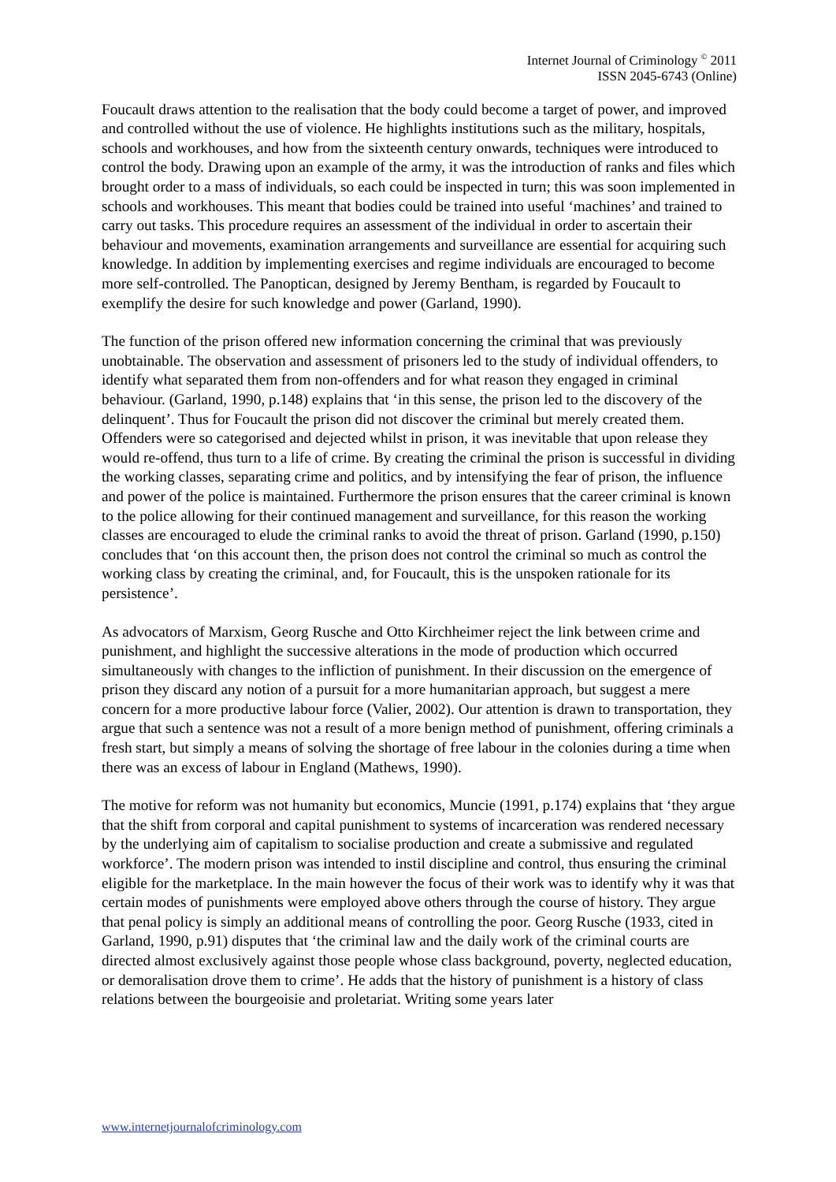Internet Journal of Criminology <sup>©</sup> 2011
ISSN 2045-6743 (Online)
Foucault draws attention to the realisation that the body could become a target of power, and improved and controlled without the use of violence. He highlights institutions such as the military, hospitals, schools and workhouses, and how from the sixteenth century onwards, techniques were introduced to control the body. Drawing upon an example of the army, it was the introduction of ranks and files which brought order to a mass of individuals, so each could be inspected in turn; this was soon implemented in schools and workhouses. This meant that bodies could be trained into useful ‘machines’ and trained to carry out tasks. This procedure requires an assessment of the individual in order to ascertain their behaviour and movements, examination arrangements and surveillance are essential for acquiring such knowledge. In addition by implementing exercises and regime individuals are encouraged to become more self-controlled. The Panoptican, designed by Jeremy Bentham, is regarded by Foucault to exemplify the desire for such knowledge and power (Garland, 1990).
The function of the prison offered new information concerning the criminal that was previously unobtainable. The observation and assessment of prisoners led to the study of individual offenders, to identify what separated them from non-offenders and for what reason they engaged in criminal behaviour. (Garland, 1990, p.148) explains that ‘in this sense, the prison led to the discovery of the delinquent’. Thus for Foucault the prison did not discover the criminal but merely created them. Offenders were so categorised and dejected whilst in prison, it was inevitable that upon release they would re-offend, thus turn to a life of crime. By creating the criminal the prison is successful in dividing the working classes, separating crime and politics, and by intensifying the fear of prison, the influence and power of the police is maintained. Furthermore the prison ensures that the career criminal is known to the police allowing for their continued management and surveillance, for this reason the working classes are encouraged to elude the criminal ranks to avoid the threat of prison. Garland (1990, p.150) concludes that ‘on this account then, the prison does not control the criminal so much as control the working class by creating the criminal, and, for Foucault, this is the unspoken rationale for its persistence’.
As advocators of Marxism, Georg Rusche and Otto Kirchheimer reject the link between crime and punishment, and highlight the successive alterations in the mode of production which occurred simultaneously with changes to the infliction of punishment. In their discussion on the emergence of prison they discard any notion of a pursuit for a more humanitarian approach, but suggest a mere concern for a more productive labour force (Valier, 2002). Our attention is drawn to transportation, they argue that such a sentence was not a result of a more benign method of punishment, offering criminals a fresh start, but simply a means of solving the shortage of free labour in the colonies during a time when there was an excess of labour in England (Mathews, 1990).
The motive for reform was not humanity but economics, Muncie (1991, p.174) explains that ‘they argue that the shift from corporal and capital punishment to systems of incarceration was rendered necessary by the underlying aim of capitalism to socialise production and create a submissive and regulated workforce’. The modern prison was intended to instil discipline and control, thus ensuring the criminal eligible for the marketplace. In the main however the focus of their work was to identify why it was that certain modes of punishments were employed above others through the course of history. They argue that penal policy is simply an additional means of controlling the poor. Georg Rusche (1933, cited in Garland, 1990, p.91) disputes that ‘the criminal law and the daily work of the criminal courts are directed almost exclusively against those people whose class background, poverty, neglected education, or demoralisation drove them to crime’. He adds that the history of punishment is a history of class relations between the bourgeoisie and proletariat. Writing some years later
www.internetjournalofcriminology.com